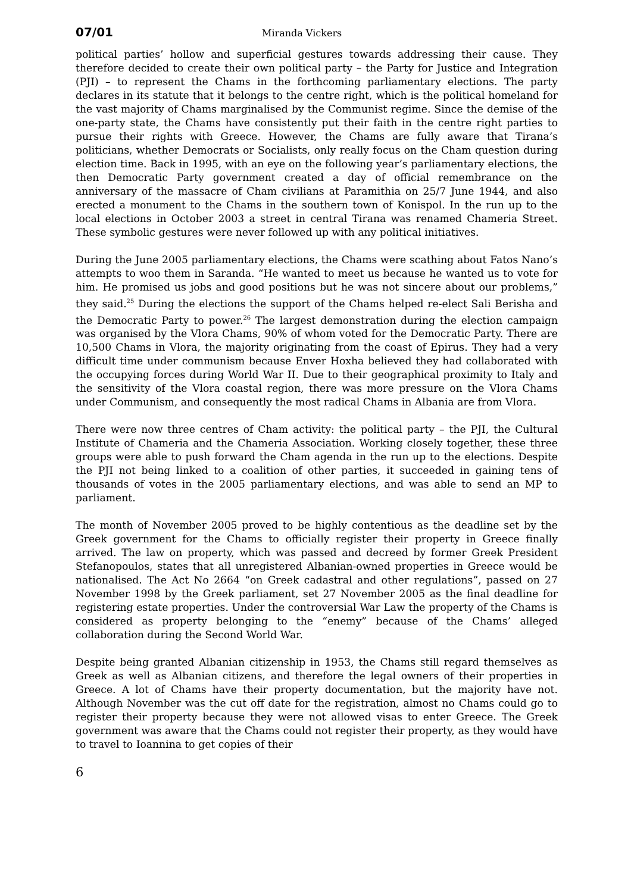07/01 Miranda Vickers
political parties’ hollow and superficial gestures towards addressing their cause. They therefore decided to create their own political party – the Party for Justice and Integration (PJI) – to represent the Chams in the forthcoming parliamentary elections. The party declares in its statute that it belongs to the centre right, which is the political homeland for the vast majority of Chams marginalised by the Communist regime. Since the demise of the one-party state, the Chams have consistently put their faith in the centre right parties to pursue their rights with Greece. However, the Chams are fully aware that Tirana’s politicians, whether Democrats or Socialists, only really focus on the Cham question during election time. Back in 1995, with an eye on the following year’s parliamentary elections, the then Democratic Party government created a day of official remembrance on the anniversary of the massacre of Cham civilians at Paramithia on 25/7 June 1944, and also erected a monument to the Chams in the southern town of Konispol. In the run up to the local elections in October 2003 a street in central Tirana was renamed Chameria Street. These symbolic gestures were never followed up with any political initiatives.
During the June 2005 parliamentary elections, the Chams were scathing about Fatos Nano’s attempts to woo them in Saranda. “He wanted to meet us because he wanted us to vote for him. He promised us jobs and good positions but he was not sincere about our problems,” they said.<sup>25</sup> During the elections the support of the Chams helped re-elect Sali Berisha and the Democratic Party to power.<sup>26</sup> The largest demonstration during the election campaign was organised by the Vlora Chams, 90% of whom voted for the Democratic Party. There are 10,500 Chams in Vlora, the majority originating from the coast of Epirus. They had a very difficult time under communism because Enver Hoxha believed they had collaborated with the occupying forces during World War II. Due to their geographical proximity to Italy and the sensitivity of the Vlora coastal region, there was more pressure on the Vlora Chams under Communism, and consequently the most radical Chams in Albania are from Vlora.
There were now three centres of Cham activity: the political party – the PJI, the Cultural Institute of Chameria and the Chameria Association. Working closely together, these three groups were able to push forward the Cham agenda in the run up to the elections. Despite the PJI not being linked to a coalition of other parties, it succeeded in gaining tens of thousands of votes in the 2005 parliamentary elections, and was able to send an MP to parliament.
The month of November 2005 proved to be highly contentious as the deadline set by the Greek government for the Chams to officially register their property in Greece finally arrived. The law on property, which was passed and decreed by former Greek President Stefanopoulos, states that all unregistered Albanian-owned properties in Greece would be nationalised. The Act No 2664 “on Greek cadastral and other regulations”, passed on 27 November 1998 by the Greek parliament, set 27 November 2005 as the final deadline for registering estate properties. Under the controversial War Law the property of the Chams is considered as property belonging to the “enemy” because of the Chams’ alleged collaboration during the Second World War.
Despite being granted Albanian citizenship in 1953, the Chams still regard themselves as Greek as well as Albanian citizens, and therefore the legal owners of their properties in Greece. A lot of Chams have their property documentation, but the majority have not. Although November was the cut off date for the registration, almost no Chams could go to register their property because they were not allowed visas to enter Greece. The Greek government was aware that the Chams could not register their property, as they would have to travel to Ioannina to get copies of their
6